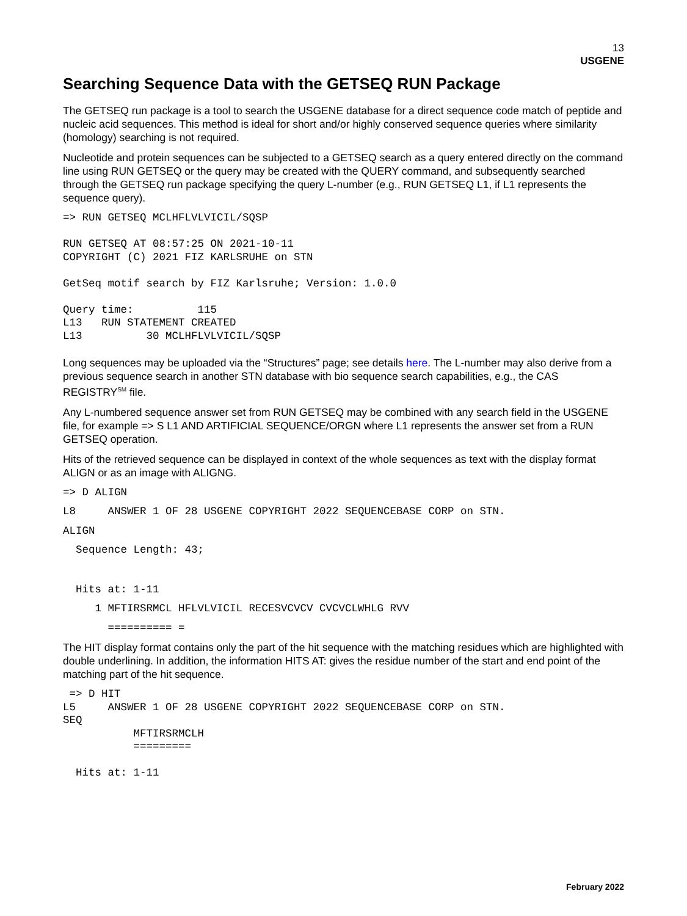13
USGENE
Searching Sequence Data with the GETSEQ RUN Package
The GETSEQ run package is a tool to search the USGENE database for a direct sequence code match of peptide and nucleic acid sequences. This method is ideal for short and/or highly conserved sequence queries where similarity (homology) searching is not required.
Nucleotide and protein sequences can be subjected to a GETSEQ search as a query entered directly on the command line using RUN GETSEQ or the query may be created with the QUERY command, and subsequently searched through the GETSEQ run package specifying the query L-number (e.g., RUN GETSEQ L1, if L1 represents the sequence query).
=> RUN GETSEQ MCLHFLVLVICIL/SQSP

RUN GETSEQ AT 08:57:25 ON 2021-10-11
COPYRIGHT (C) 2021 FIZ KARLSRUHE on STN

GetSeq motif search by FIZ Karlsruhe; Version: 1.0.0

Query time:          115
L13   RUN STATEMENT CREATED
L13          30 MCLHFLVLVICIL/SQSP
Long sequences may be uploaded via the “Structures” page; see details here. The L-number may also derive from a previous sequence search in another STN database with bio sequence search capabilities, e.g., the CAS REGISTRY<sup>SM</sup> file.
Any L-numbered sequence answer set from RUN GETSEQ may be combined with any search field in the USGENE file, for example => S L1 AND ARTIFICIAL SEQUENCE/ORGN where L1 represents the answer set from a RUN GETSEQ operation.
Hits of the retrieved sequence can be displayed in context of the whole sequences as text with the display format ALIGN or as an image with ALIGNG.
=> D ALIGN
L8     ANSWER 1 OF 28 USGENE COPYRIGHT 2022 SEQUENCEBASE CORP on STN.
ALIGN
  Sequence Length: 43;


  Hits at: 1-11
     1 MFTIRSRMCL HFLVLVICIL RECESVCVCV CVCVCLWHLG RVV
       ========== =
The HIT display format contains only the part of the hit sequence with the matching residues which are highlighted with double underlining. In addition, the information HITS AT: gives the residue number of the start and end point of the matching part of the hit sequence.
 => D HIT
L5     ANSWER 1 OF 28 USGENE COPYRIGHT 2022 SEQUENCEBASE CORP on STN.
SEQ
           MFTIRSRMCLH
           =========

  Hits at: 1-11
February 2022